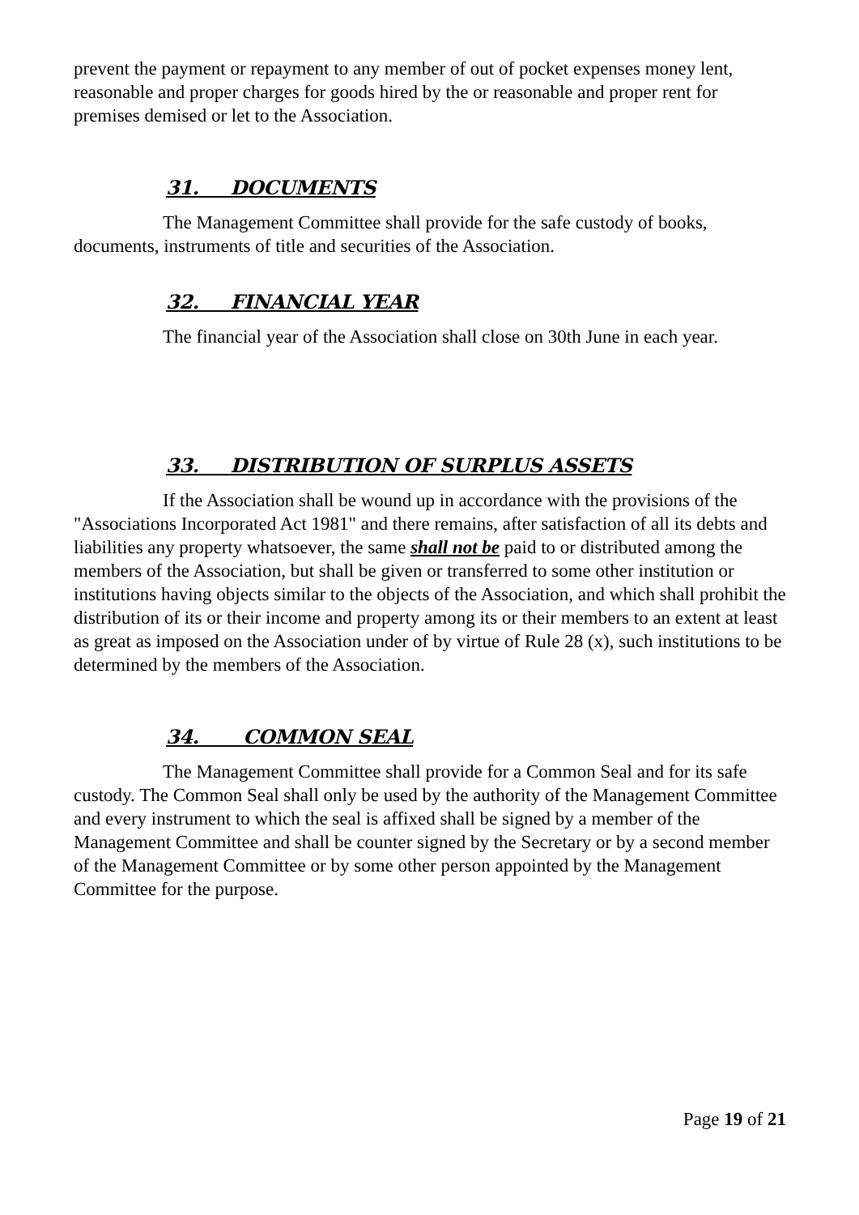prevent the payment or repayment to any member of out of pocket expenses money lent, reasonable and proper charges for goods hired by the or reasonable and proper rent for premises demised or let to the Association.
31. DOCUMENTS
The Management Committee shall provide for the safe custody of books, documents, instruments of title and securities of the Association.
32. FINANCIAL YEAR
The financial year of the Association shall close on 30th June in each year.
33. DISTRIBUTION OF SURPLUS ASSETS
If the Association shall be wound up in accordance with the provisions of the "Associations Incorporated Act 1981" and there remains, after satisfaction of all its debts and liabilities any property whatsoever, the same shall not be paid to or distributed among the members of the Association, but shall be given or transferred to some other institution or institutions having objects similar to the objects of the Association, and which shall prohibit the distribution of its or their income and property among its or their members to an extent at least as great as imposed on the Association under of by virtue of Rule 28 (x), such institutions to be determined by the members of the Association.
34. COMMON SEAL
The Management Committee shall provide for a Common Seal and for its safe custody. The Common Seal shall only be used by the authority of the Management Committee and every instrument to which the seal is affixed shall be signed by a member of the Management Committee and shall be counter signed by the Secretary or by a second member of the Management Committee or by some other person appointed by the Management Committee for the purpose.
Page 19 of 21